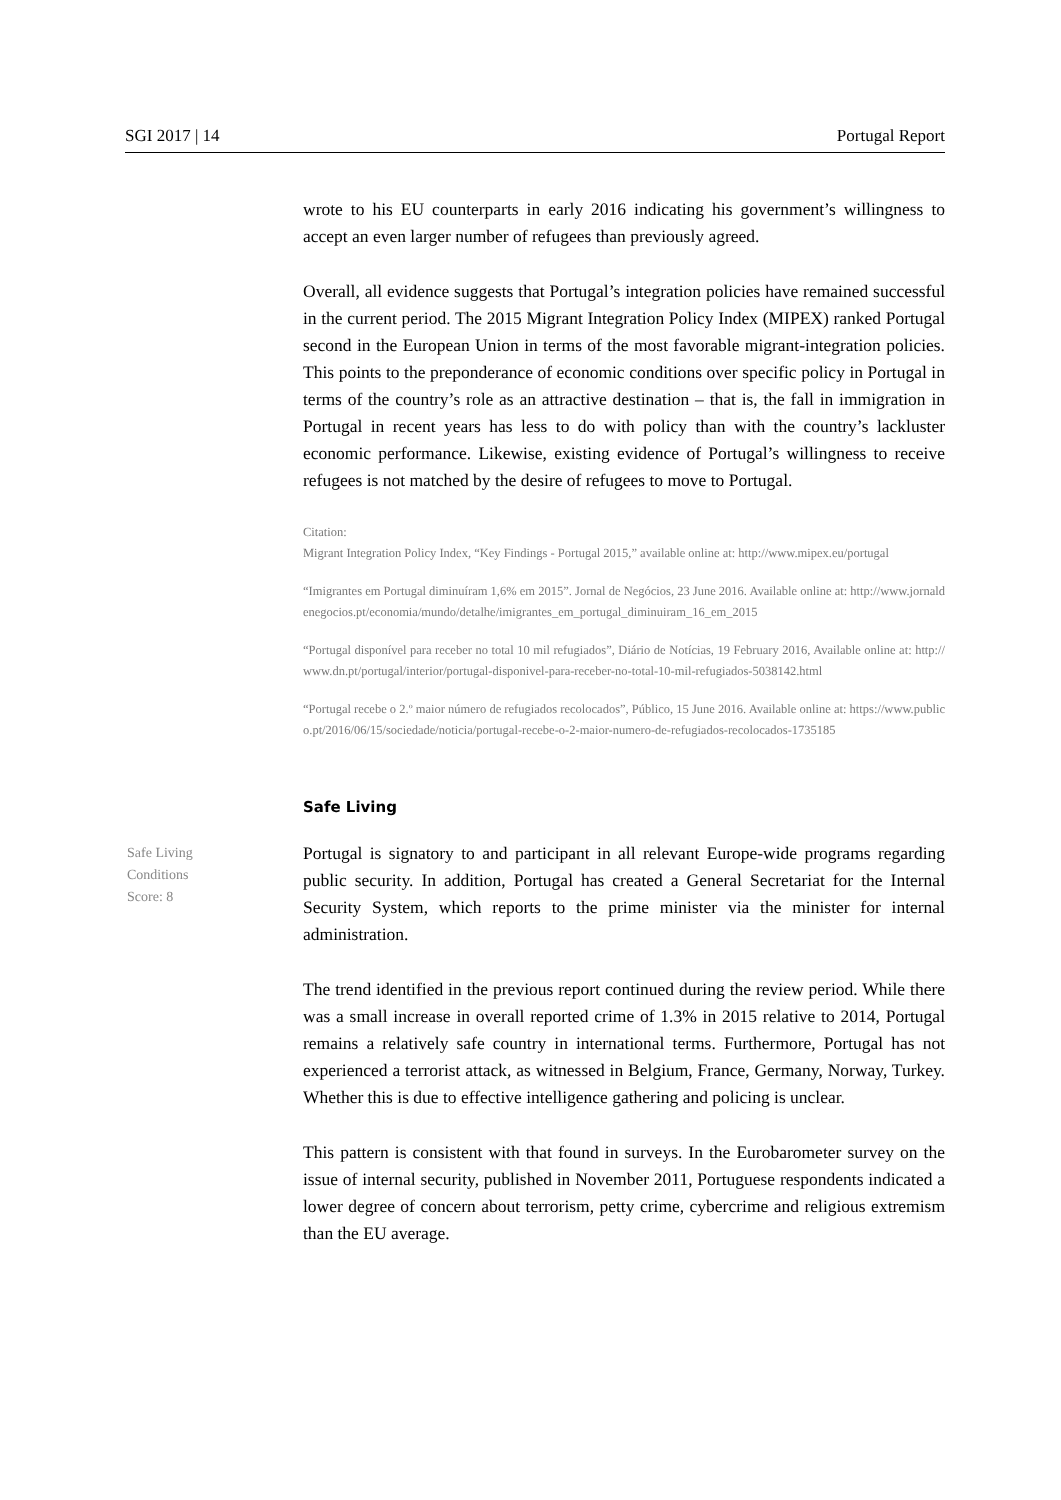SGI 2017 | 14 Portugal Report
wrote to his EU counterparts in early 2016 indicating his government’s willingness to accept an even larger number of refugees than previously agreed.
Overall, all evidence suggests that Portugal’s integration policies have remained successful in the current period. The 2015 Migrant Integration Policy Index (MIPEX) ranked Portugal second in the European Union in terms of the most favorable migrant-integration policies. This points to the preponderance of economic conditions over specific policy in Portugal in terms of the country’s role as an attractive destination – that is, the fall in immigration in Portugal in recent years has less to do with policy than with the country’s lackluster economic performance. Likewise, existing evidence of Portugal’s willingness to receive refugees is not matched by the desire of refugees to move to Portugal.
Citation:
Migrant Integration Policy Index, “Key Findings - Portugal 2015,” available online at: http://www.mipex.eu/portugal
“Imigrantes em Portugal diminuíram 1,6% em 2015”. Jornal de Negócios, 23 June 2016. Available online at: http://www.jornaldenegocios.pt/economia/mundo/detalhe/imigrantes_em_portugal_diminuiram_16_em_2015
“Portugal disponível para receber no total 10 mil refugiados”, Diário de Notícias, 19 February 2016, Available online at: http://www.dn.pt/portugal/interior/portugal-disponivel-para-receber-no-total-10-mil-refugiados-5038142.html
“Portugal recebe o 2.º maior número de refugiados recolocados”, Público, 15 June 2016. Available online at: https://www.publico.pt/2016/06/15/sociedade/noticia/portugal-recebe-o-2-maior-numero-de-refugiados-recolocados-1735185
Safe Living
Safe Living
Conditions
Score: 8
Portugal is signatory to and participant in all relevant Europe-wide programs regarding public security. In addition, Portugal has created a General Secretariat for the Internal Security System, which reports to the prime minister via the minister for internal administration.
The trend identified in the previous report continued during the review period. While there was a small increase in overall reported crime of 1.3% in 2015 relative to 2014, Portugal remains a relatively safe country in international terms. Furthermore, Portugal has not experienced a terrorist attack, as witnessed in Belgium, France, Germany, Norway, Turkey. Whether this is due to effective intelligence gathering and policing is unclear.
This pattern is consistent with that found in surveys. In the Eurobarometer survey on the issue of internal security, published in November 2011, Portuguese respondents indicated a lower degree of concern about terrorism, petty crime, cybercrime and religious extremism than the EU average.